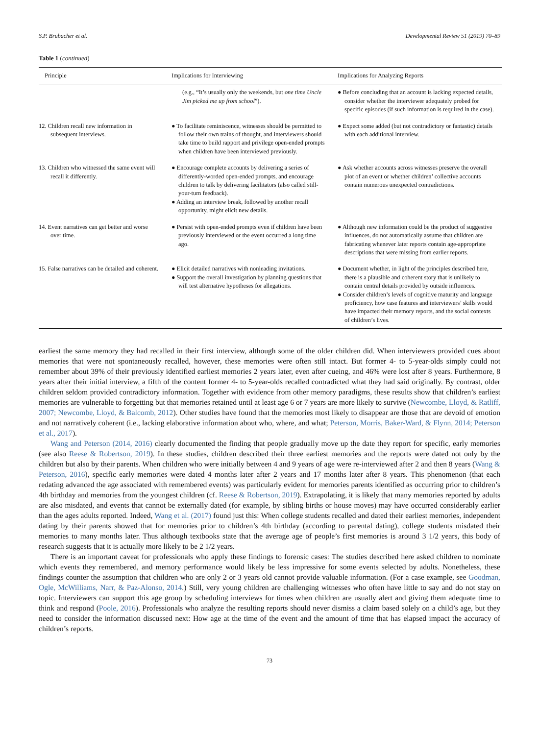S.P. Brubacher et al. Developmental Review 51 (2019) 70–89
Table 1 (continued)
| Principle | Implications for Interviewing | Implications for Analyzing Reports |
| --- | --- | --- |
| | (e.g., “It’s usually only the weekends, but one time Uncle Jim picked me up from school ”). | ● Before concluding that an account is lacking expected details, consider whether the interviewer adequately probed for specific episodes (if such information is required in the case). |
| 12. Children recall new information in subsequent interviews. | ● To facilitate reminiscence, witnesses should be permitted to follow their own trains of thought, and interviewers should take time to build rapport and privilege open-ended prompts when children have been interviewed previously. | ● Expect some added (but not contradictory or fantastic) details with each additional interview. |
| 13. Children who witnessed the same event will recall it differently. | ● Encourage complete accounts by delivering a series of differently-worded open-ended prompts, and encourage children to talk by delivering facilitators (also called still-your-turn feedback). ● Adding an interview break, followed by another recall opportunity, might elicit new details. | ● Ask whether accounts across witnesses preserve the overall plot of an event or whether children’ collective accounts contain numerous unexpected contradictions. |
| 14. Event narratives can get better and worse over time. | ● Persist with open-ended prompts even if children have been previously interviewed or the event occurred a long time ago. | ● Although new information could be the product of suggestive influences, do not automatically assume that children are fabricating whenever later reports contain age-appropriate descriptions that were missing from earlier reports. |
| 15. False narratives can be detailed and coherent. | ● Elicit detailed narratives with nonleading invitations. ● Support the overall investigation by planning questions that will test alternative hypotheses for allegations. | ● Document whether, in light of the principles described here, there is a plausible and coherent story that is unlikely to contain central details provided by outside influences. ● Consider children’s levels of cognitive maturity and language proficiency, how case features and interviewers’ skills would have impacted their memory reports, and the social contexts of children’s lives. |
earliest the same memory they had recalled in their first interview, although some of the older children did. When interviewers provided cues about memories that were not spontaneously recalled, however, these memories were often still intact. But former 4- to 5-year-olds simply could not remember about 39% of their previously identified earliest memories 2 years later, even after cueing, and 46% were lost after 8 years. Furthermore, 8 years after their initial interview, a fifth of the content former 4- to 5-year-olds recalled contradicted what they had said originally. By contrast, older children seldom provided contradictory information. Together with evidence from other memory paradigms, these results show that children’s earliest memories are vulnerable to forgetting but that memories retained until at least age 6 or 7 years are more likely to survive (Newcombe, Lloyd, & Ratliff, 2007; Newcombe, Lloyd, & Balcomb, 2012). Other studies have found that the memories most likely to disappear are those that are devoid of emotion and not narratively coherent (i.e., lacking elaborative information about who, where, and what; Peterson, Morris, Baker-Ward, & Flynn, 2014; Peterson et al., 2017).
Wang and Peterson (2014, 2016) clearly documented the finding that people gradually move up the date they report for specific, early memories (see also Reese & Robertson, 2019). In these studies, children described their three earliest memories and the reports were dated not only by the children but also by their parents. When children who were initially between 4 and 9 years of age were re-interviewed after 2 and then 8 years (Wang & Peterson, 2016), specific early memories were dated 4 months later after 2 years and 17 months later after 8 years. This phenomenon (that each redating advanced the age associated with remembered events) was particularly evident for memories parents identified as occurring prior to children’s 4th birthday and memories from the youngest children (cf. Reese & Robertson, 2019). Extrapolating, it is likely that many memories reported by adults are also misdated, and events that cannot be externally dated (for example, by sibling births or house moves) may have occurred considerably earlier than the ages adults reported. Indeed, Wang et al. (2017) found just this: When college students recalled and dated their earliest memories, independent dating by their parents showed that for memories prior to children’s 4th birthday (according to parental dating), college students misdated their memories to many months later. Thus although textbooks state that the average age of people’s first memories is around 3 1/2 years, this body of research suggests that it is actually more likely to be 2 1/2 years.
There is an important caveat for professionals who apply these findings to forensic cases: The studies described here asked children to nominate which events they remembered, and memory performance would likely be less impressive for some events selected by adults. Nonetheless, these findings counter the assumption that children who are only 2 or 3 years old cannot provide valuable information. (For a case example, see Goodman, Ogle, McWilliams, Narr, & Paz-Alonso, 2014.) Still, very young children are challenging witnesses who often have little to say and do not stay on topic. Interviewers can support this age group by scheduling interviews for times when children are usually alert and giving them adequate time to think and respond (Poole, 2016). Professionals who analyze the resulting reports should never dismiss a claim based solely on a child’s age, but they need to consider the information discussed next: How age at the time of the event and the amount of time that has elapsed impact the accuracy of children’s reports.
73